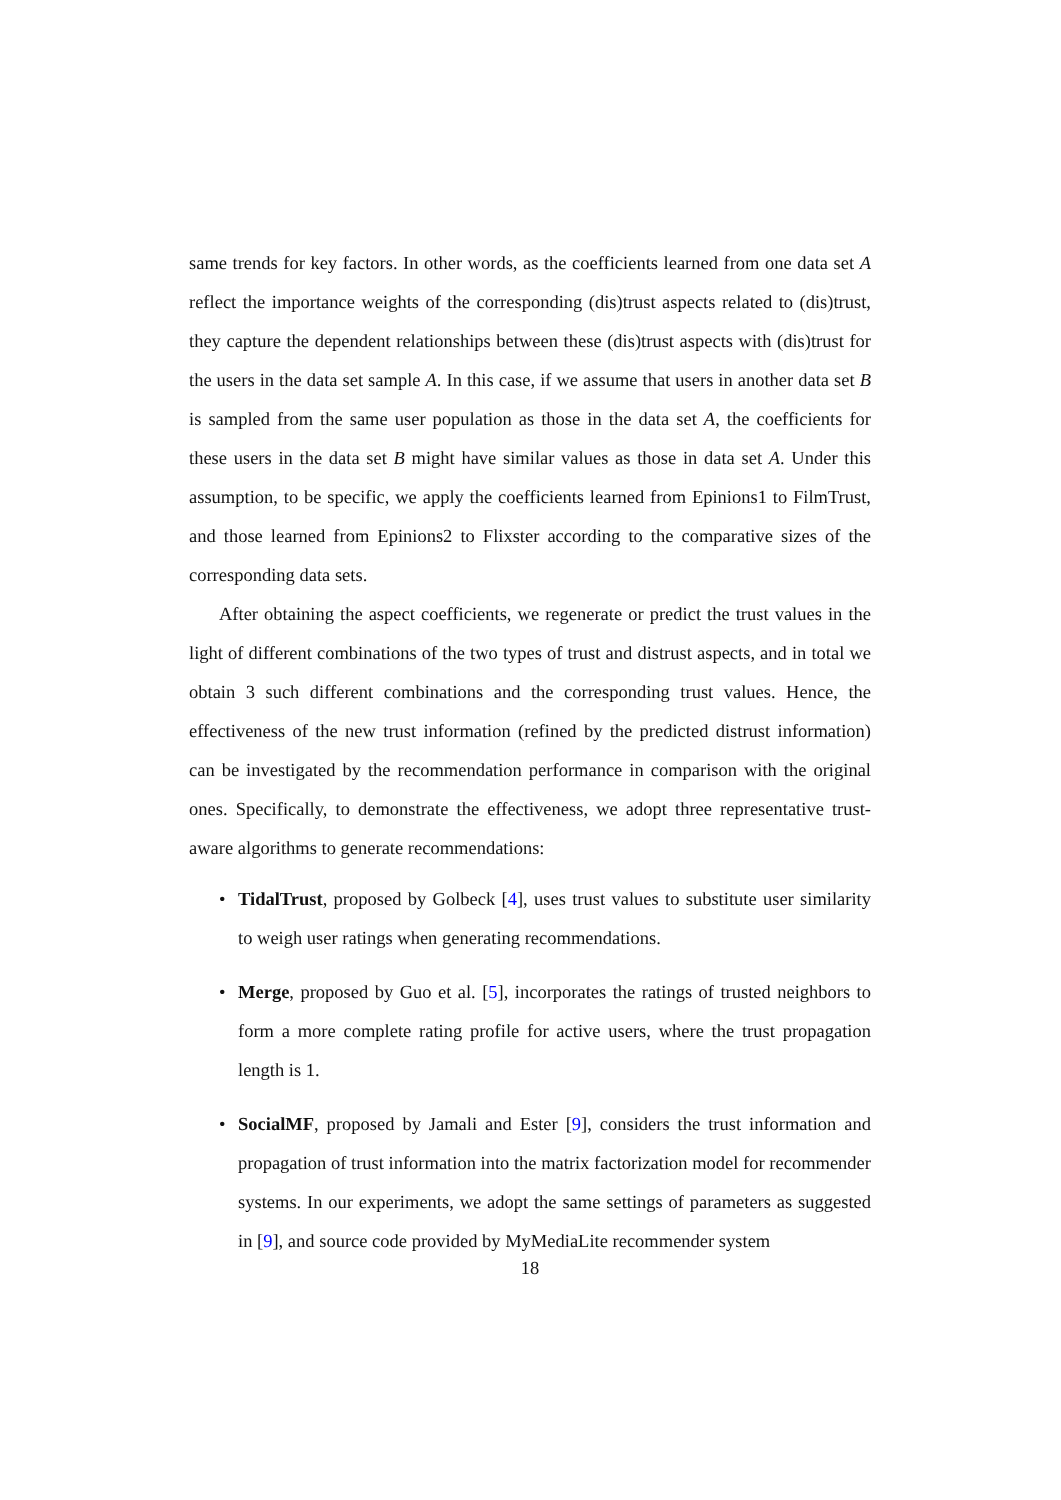same trends for key factors. In other words, as the coefficients learned from one data set A reflect the importance weights of the corresponding (dis)trust aspects related to (dis)trust, they capture the dependent relationships between these (dis)trust aspects with (dis)trust for the users in the data set sample A. In this case, if we assume that users in another data set B is sampled from the same user population as those in the data set A, the coefficients for these users in the data set B might have similar values as those in data set A. Under this assumption, to be specific, we apply the coefficients learned from Epinions1 to FilmTrust, and those learned from Epinions2 to Flixster according to the comparative sizes of the corresponding data sets.
After obtaining the aspect coefficients, we regenerate or predict the trust values in the light of different combinations of the two types of trust and distrust aspects, and in total we obtain 3 such different combinations and the corresponding trust values. Hence, the effectiveness of the new trust information (refined by the predicted distrust information) can be investigated by the recommendation performance in comparison with the original ones. Specifically, to demonstrate the effectiveness, we adopt three representative trust-aware algorithms to generate recommendations:
• TidalTrust, proposed by Golbeck [4], uses trust values to substitute user similarity to weigh user ratings when generating recommendations.
• Merge, proposed by Guo et al. [5], incorporates the ratings of trusted neighbors to form a more complete rating profile for active users, where the trust propagation length is 1.
• SocialMF, proposed by Jamali and Ester [9], considers the trust information and propagation of trust information into the matrix factorization model for recommender systems. In our experiments, we adopt the same settings of parameters as suggested in [9], and source code provided by MyMediaLite recommender system
18